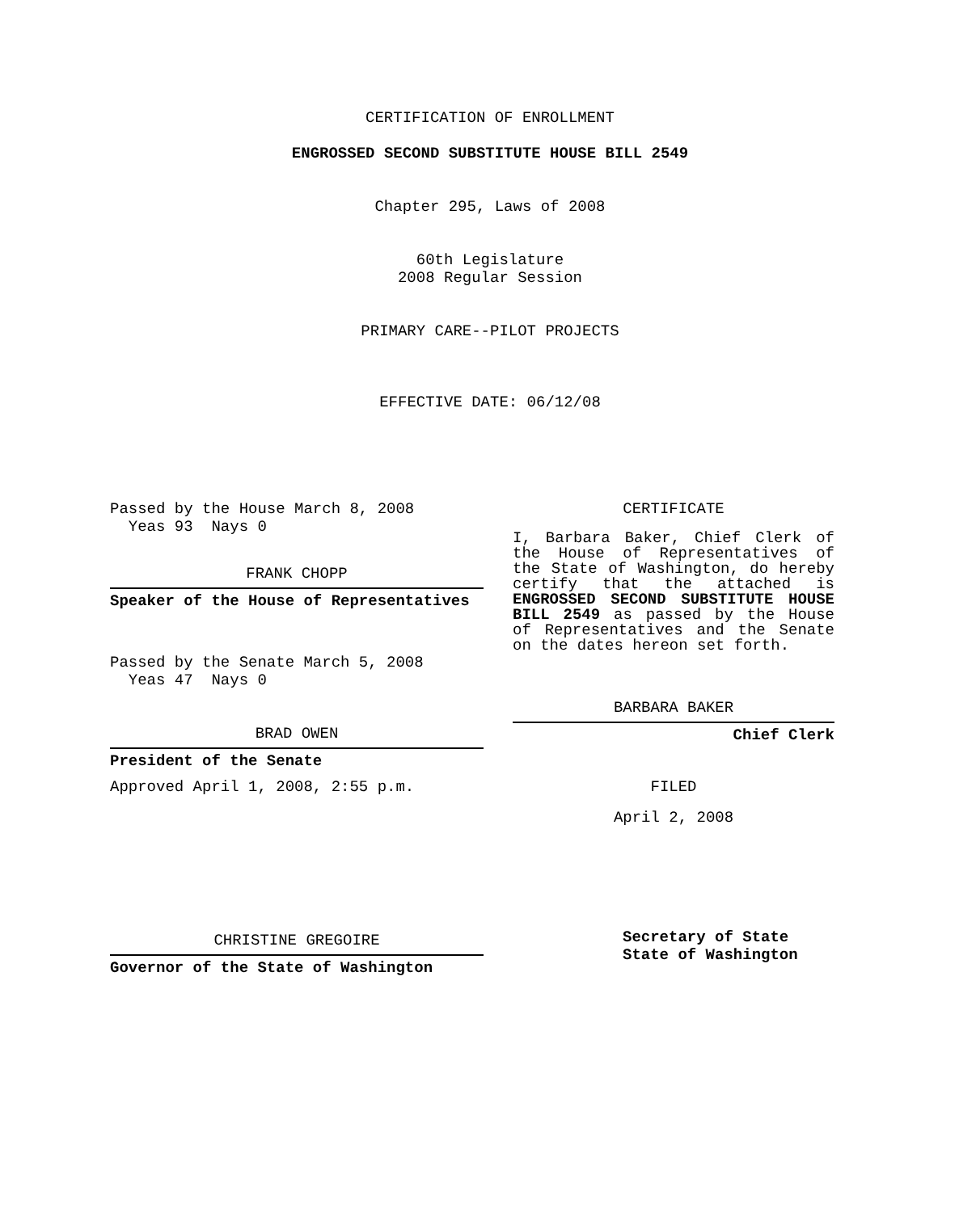CERTIFICATION OF ENROLLMENT
ENGROSSED SECOND SUBSTITUTE HOUSE BILL 2549
Chapter 295, Laws of 2008
60th Legislature
2008 Regular Session
PRIMARY CARE--PILOT PROJECTS
EFFECTIVE DATE: 06/12/08
Passed by the House March 8, 2008
Yeas 93 Nays 0
FRANK CHOPP
Speaker of the House of Representatives
Passed by the Senate March 5, 2008
Yeas 47 Nays 0
BRAD OWEN
President of the Senate
Approved April 1, 2008, 2:55 p.m.
CHRISTINE GREGOIRE
Governor of the State of Washington
CERTIFICATE
I, Barbara Baker, Chief Clerk of the House of Representatives of the State of Washington, do hereby certify that the attached is ENGROSSED SECOND SUBSTITUTE HOUSE BILL 2549 as passed by the House of Representatives and the Senate on the dates hereon set forth.
BARBARA BAKER
Chief Clerk
FILED
April 2, 2008
Secretary of State
State of Washington